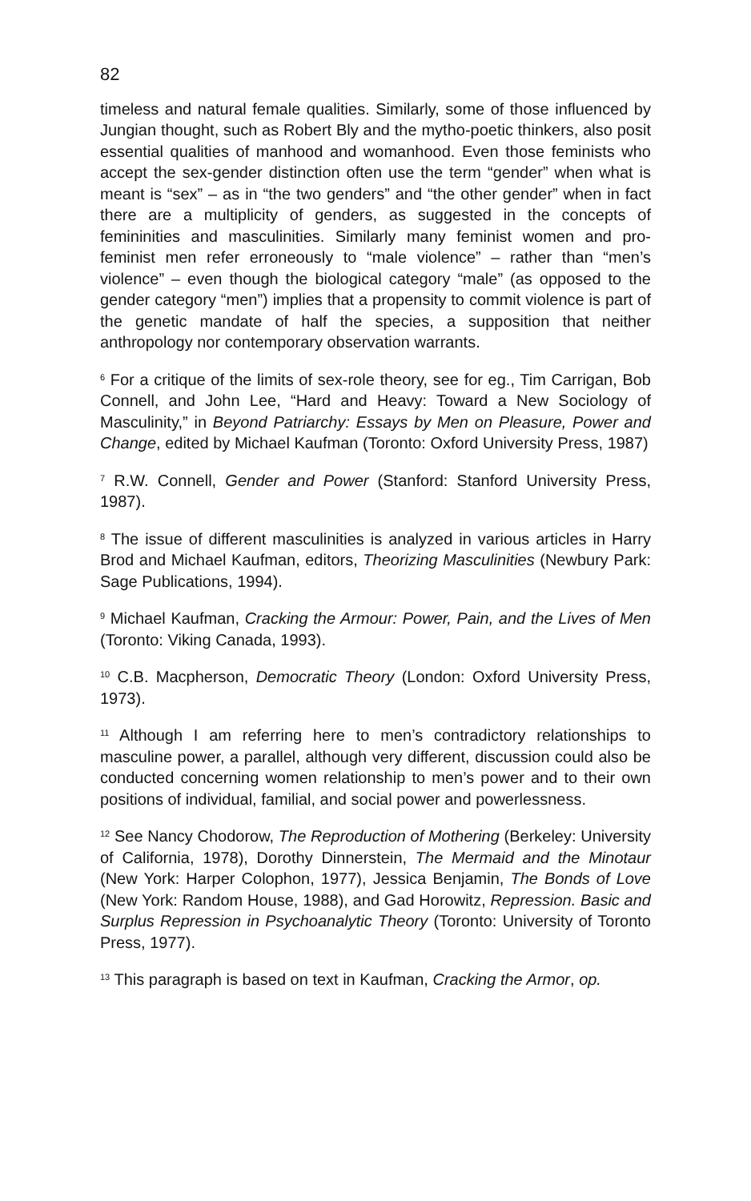82
timeless and natural female qualities. Similarly, some of those influenced by Jungian thought, such as Robert Bly and the mytho-poetic thinkers, also posit essential qualities of manhood and womanhood. Even those feminists who accept the sex-gender distinction often use the term “gender” when what is meant is “sex” – as in “the two genders” and “the other gender” when in fact there are a multiplicity of genders, as suggested in the concepts of femininities and masculinities. Similarly many feminist women and pro-feminist men refer erroneously to “male violence” – rather than “men’s violence” – even though the biological category “male” (as opposed to the gender category “men”) implies that a propensity to commit violence is part of the genetic mandate of half the species, a supposition that neither anthropology nor contemporary observation warrants.
<sup>6</sup> For a critique of the limits of sex-role theory, see for eg., Tim Carrigan, Bob Connell, and John Lee, “Hard and Heavy: Toward a New Sociology of Masculinity,” in Beyond Patriarchy: Essays by Men on Pleasure, Power and Change, edited by Michael Kaufman (Toronto: Oxford University Press, 1987)
<sup>7</sup> R.W. Connell, Gender and Power (Stanford: Stanford University Press, 1987).
<sup>8</sup> The issue of different masculinities is analyzed in various articles in Harry Brod and Michael Kaufman, editors, Theorizing Masculinities (Newbury Park: Sage Publications, 1994).
<sup>9</sup> Michael Kaufman, Cracking the Armour: Power, Pain, and the Lives of Men (Toronto: Viking Canada, 1993).
<sup>10</sup> C.B. Macpherson, Democratic Theory (London: Oxford University Press, 1973).
<sup>11</sup> Although I am referring here to men’s contradictory relationships to masculine power, a parallel, although very different, discussion could also be conducted concerning women relationship to men’s power and to their own positions of individual, familial, and social power and powerlessness.
<sup>12</sup> See Nancy Chodorow, The Reproduction of Mothering (Berkeley: University of California, 1978), Dorothy Dinnerstein, The Mermaid and the Minotaur (New York: Harper Colophon, 1977), Jessica Benjamin, The Bonds of Love (New York: Random House, 1988), and Gad Horowitz, Repression. Basic and Surplus Repression in Psychoanalytic Theory (Toronto: University of Toronto Press, 1977).
<sup>13</sup> This paragraph is based on text in Kaufman, Cracking the Armor, op.